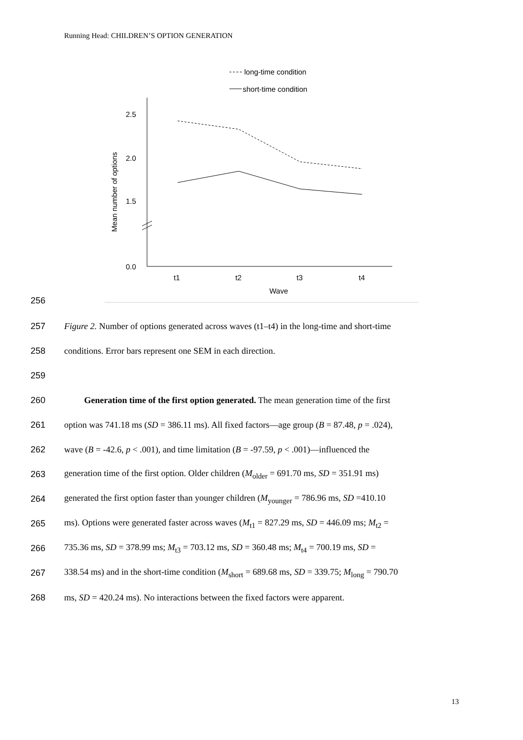Running Head: CHILDREN’S OPTION GENERATION
long-time condition
short-time condition
2.5
2.0
1.5
0.0
Mean number of options
t1
t2
t3
t4
Wave
256
257 Figure 2. Number of options generated across waves (t1–t4) in the long-time and short-time
258 conditions. Error bars represent one SEM in each direction.
259
260   Generation time of the first option generated. The mean generation time of the first
261 option was 741.18 ms (SD = 386.11 ms). All fixed factors—age group (B = 87.48, p = .024),
262 wave (B = -42.6, p < .001), and time limitation (B = -97.59, p < .001)—influenced the
263 generation time of the first option. Older children (M<sub>older</sub> = 691.70 ms, SD = 351.91 ms)
264 generated the first option faster than younger children (M<sub>younger</sub> = 786.96 ms, SD =410.10
265 ms). Options were generated faster across waves (M<sub>t1</sub> = 827.29 ms, SD = 446.09 ms; M<sub>t2</sub> =
266 735.36 ms, SD = 378.99 ms; M<sub>t3</sub> = 703.12 ms, SD = 360.48 ms; M<sub>t4</sub> = 700.19 ms, SD =
267 338.54 ms) and in the short-time condition (M<sub>short</sub> = 689.68 ms, SD = 339.75; M<sub>long</sub> = 790.70
268 ms, SD = 420.24 ms). No interactions between the fixed factors were apparent.
13